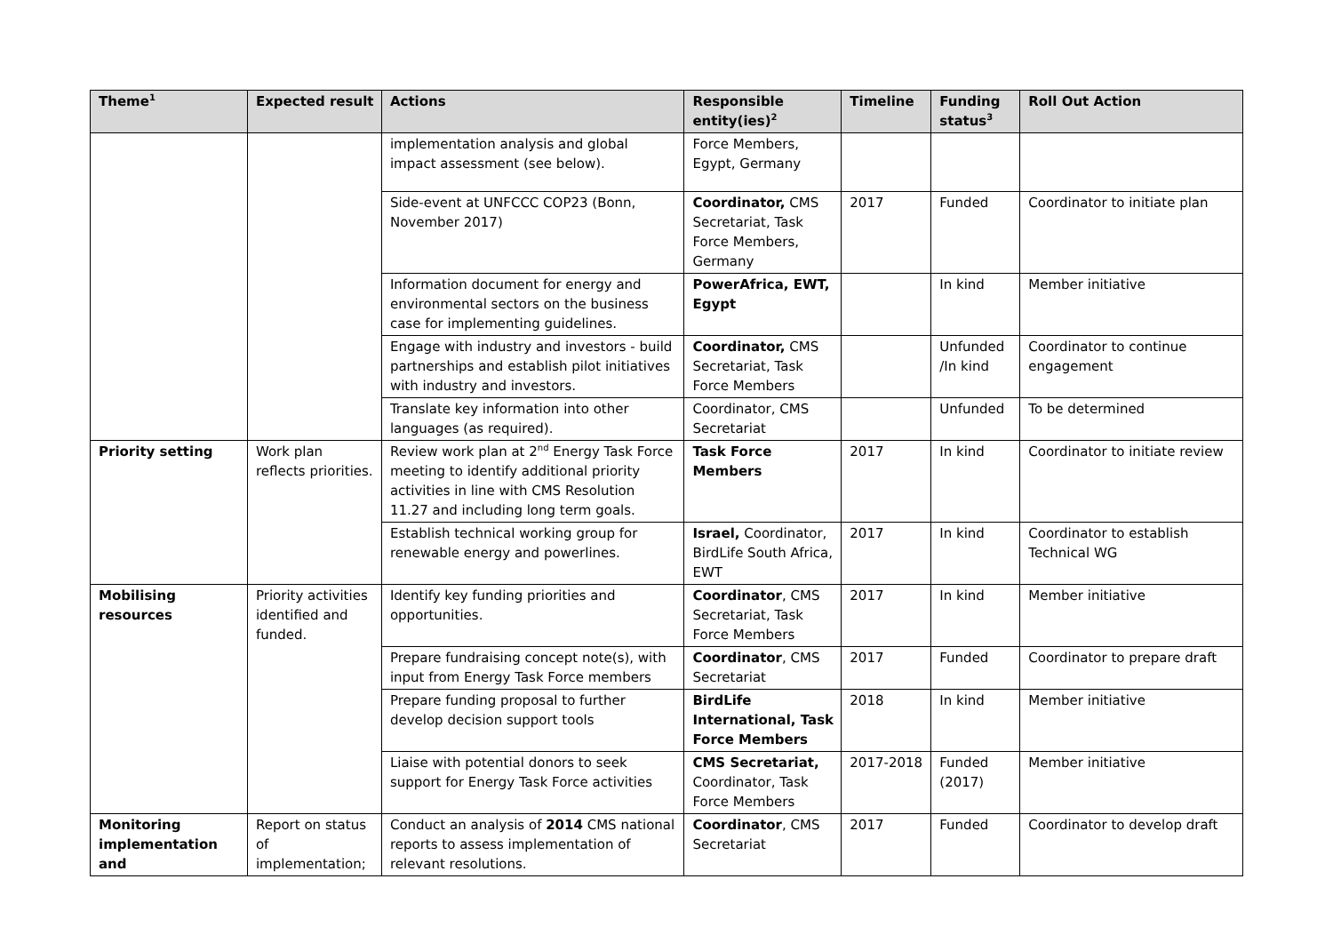| Theme<sup>1</sup> | Expected result | Actions | Responsible entity(ies)<sup>2</sup> | Timeline | Funding status<sup>3</sup> | Roll Out Action |
| --- | --- | --- | --- | --- | --- | --- |
| | | implementation analysis and global impact assessment (see below). | Force Members, Egypt, Germany | | | |
| | | Side-event at UNFCCC COP23 (Bonn, November 2017) | Coordinator, CMS Secretariat, Task Force Members, Germany | 2017 | Funded | Coordinator to initiate plan |
| | | Information document for energy and environmental sectors on the business case for implementing guidelines. | PowerAfrica, EWT, Egypt | | In kind | Member initiative |
| | | Engage with industry and investors - build partnerships and establish pilot initiatives with industry and investors. | Coordinator, CMS Secretariat, Task Force Members | | Unfunded /In kind | Coordinator to continue engagement |
| | | Translate key information into other languages (as required). | Coordinator, CMS Secretariat | | Unfunded | To be determined |
| Priority setting | Work plan reflects priorities. | Review work plan at 2<sup>nd</sup> Energy Task Force meeting to identify additional priority activities in line with CMS Resolution 11.27 and including long term goals. | Task Force Members | 2017 | In kind | Coordinator to initiate review |
| | | Establish technical working group for renewable energy and powerlines. | Israel, Coordinator, BirdLife South Africa, EWT | 2017 | In kind | Coordinator to establish Technical WG |
| Mobilising resources | Priority activities identified and funded. | Identify key funding priorities and opportunities. | Coordinator , CMS Secretariat, Task Force Members | 2017 | In kind | Member initiative |
| | | Prepare fundraising concept note(s), with input from Energy Task Force members | Coordinator , CMS Secretariat | 2017 | Funded | Coordinator to prepare draft |
| | | Prepare funding proposal to further develop decision support tools | BirdLife International, Task Force Members | 2018 | In kind | Member initiative |
| | | Liaise with potential donors to seek support for Energy Task Force activities | CMS Secretariat, Coordinator, Task Force Members | 2017-2018 | Funded (2017) | Member initiative |
| Monitoring implementation and | Report on status of implementation; | Conduct an analysis of 2014 CMS national reports to assess implementation of relevant resolutions. | Coordinator , CMS Secretariat | 2017 | Funded | Coordinator to develop draft |